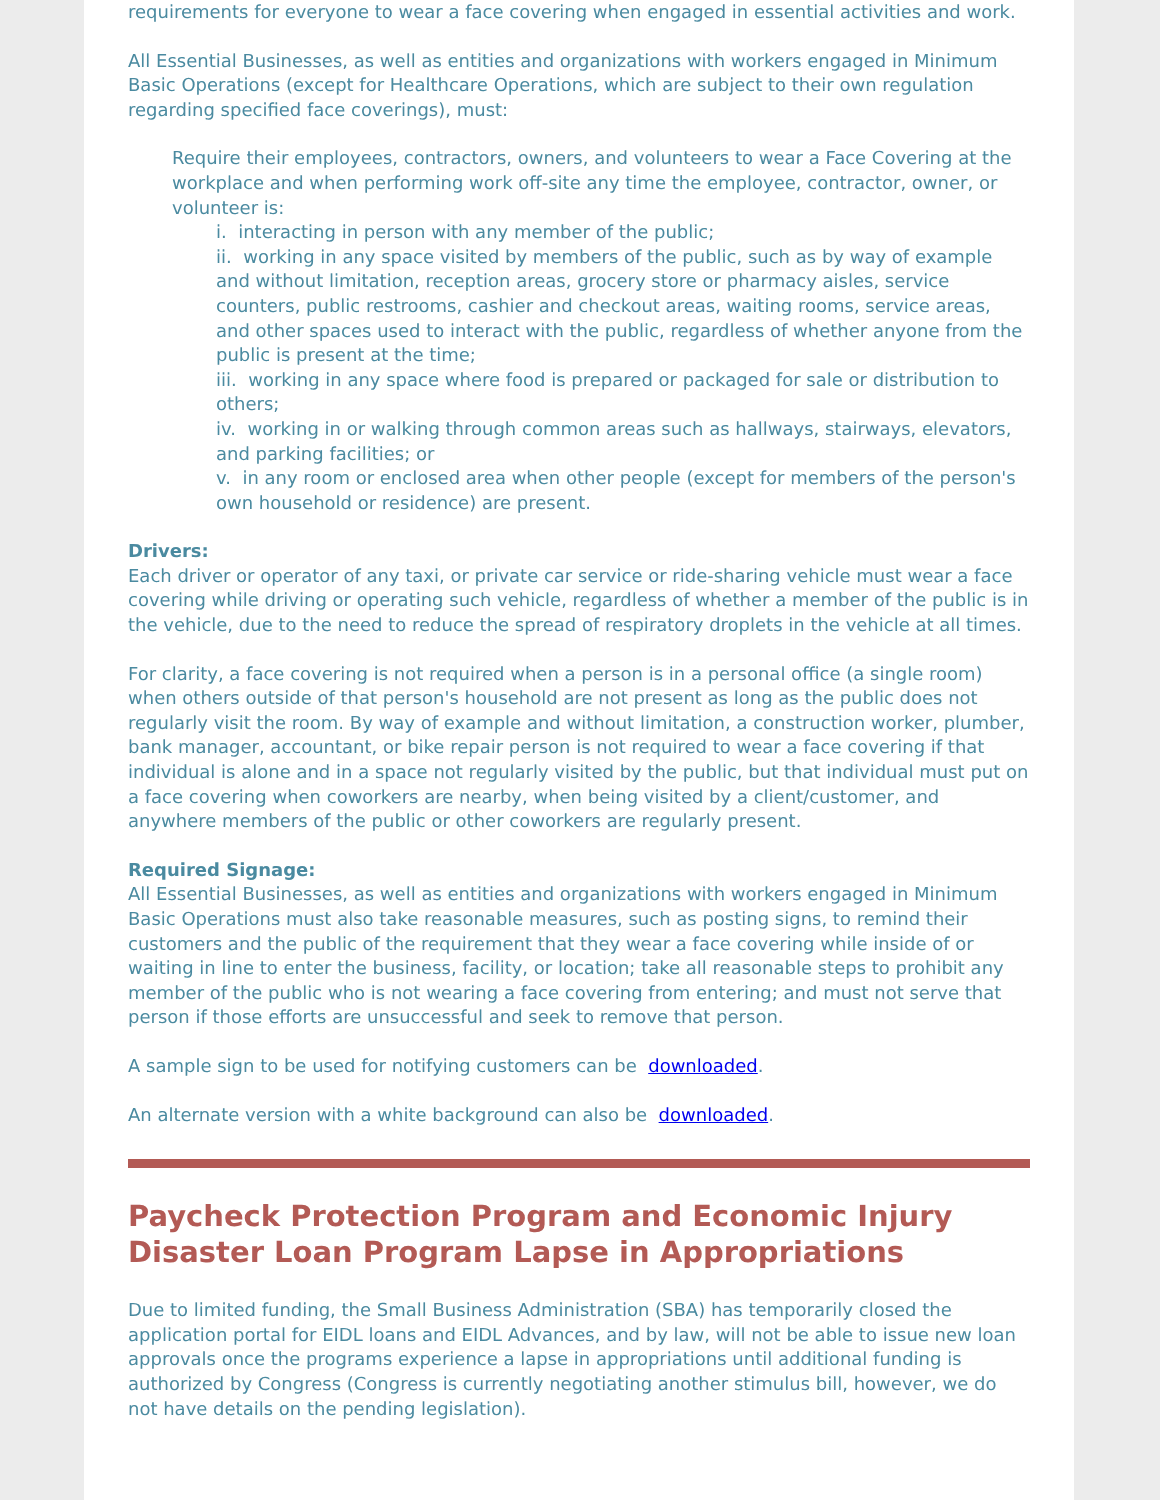requirements for everyone to wear a face covering when engaged in essential activities and work.
All Essential Businesses, as well as entities and organizations with workers engaged in Minimum Basic Operations (except for Healthcare Operations, which are subject to their own regulation regarding specified face coverings), must:
Require their employees, contractors, owners, and volunteers to wear a Face Covering at the workplace and when performing work off-site any time the employee, contractor, owner, or volunteer is:
i. interacting in person with any member of the public;
ii. working in any space visited by members of the public, such as by way of example and without limitation, reception areas, grocery store or pharmacy aisles, service counters, public restrooms, cashier and checkout areas, waiting rooms, service areas, and other spaces used to interact with the public, regardless of whether anyone from the public is present at the time;
iii. working in any space where food is prepared or packaged for sale or distribution to others;
iv. working in or walking through common areas such as hallways, stairways, elevators, and parking facilities; or
v. in any room or enclosed area when other people (except for members of the person's own household or residence) are present.
Drivers:
Each driver or operator of any taxi, or private car service or ride-sharing vehicle must wear a face covering while driving or operating such vehicle, regardless of whether a member of the public is in the vehicle, due to the need to reduce the spread of respiratory droplets in the vehicle at all times.
For clarity, a face covering is not required when a person is in a personal office (a single room) when others outside of that person's household are not present as long as the public does not regularly visit the room. By way of example and without limitation, a construction worker, plumber, bank manager, accountant, or bike repair person is not required to wear a face covering if that individual is alone and in a space not regularly visited by the public, but that individual must put on a face covering when coworkers are nearby, when being visited by a client/customer, and anywhere members of the public or other coworkers are regularly present.
Required Signage:
All Essential Businesses, as well as entities and organizations with workers engaged in Minimum Basic Operations must also take reasonable measures, such as posting signs, to remind their customers and the public of the requirement that they wear a face covering while inside of or waiting in line to enter the business, facility, or location; take all reasonable steps to prohibit any member of the public who is not wearing a face covering from entering; and must not serve that person if those efforts are unsuccessful and seek to remove that person.
A sample sign to be used for notifying customers can be downloaded.
An alternate version with a white background can also be downloaded.
Paycheck Protection Program and Economic Injury Disaster Loan Program Lapse in Appropriations
Due to limited funding, the Small Business Administration (SBA) has temporarily closed the application portal for EIDL loans and EIDL Advances, and by law, will not be able to issue new loan approvals once the programs experience a lapse in appropriations until additional funding is authorized by Congress (Congress is currently negotiating another stimulus bill, however, we do not have details on the pending legislation).